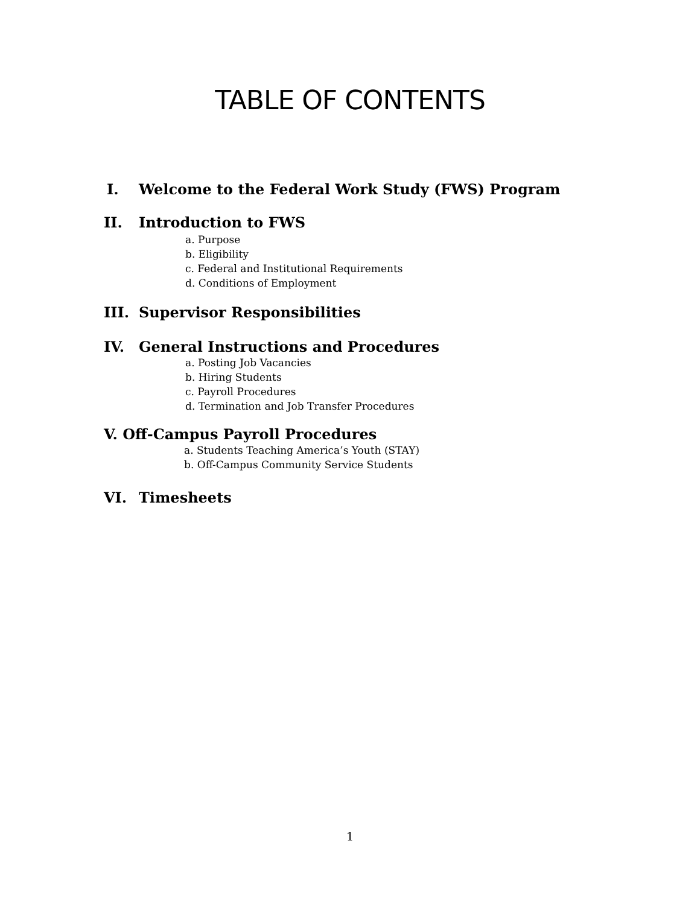TABLE OF CONTENTS
I. Welcome to the Federal Work Study (FWS) Program
II. Introduction to FWS
a. Purpose
b. Eligibility
c. Federal and Institutional Requirements
d. Conditions of Employment
III. Supervisor Responsibilities
IV. General Instructions and Procedures
a. Posting Job Vacancies
b. Hiring Students
c. Payroll Procedures
d. Termination and Job Transfer Procedures
V. Off-Campus Payroll Procedures
a. Students Teaching America’s Youth (STAY)
b. Off-Campus Community Service Students
VI. Timesheets
1